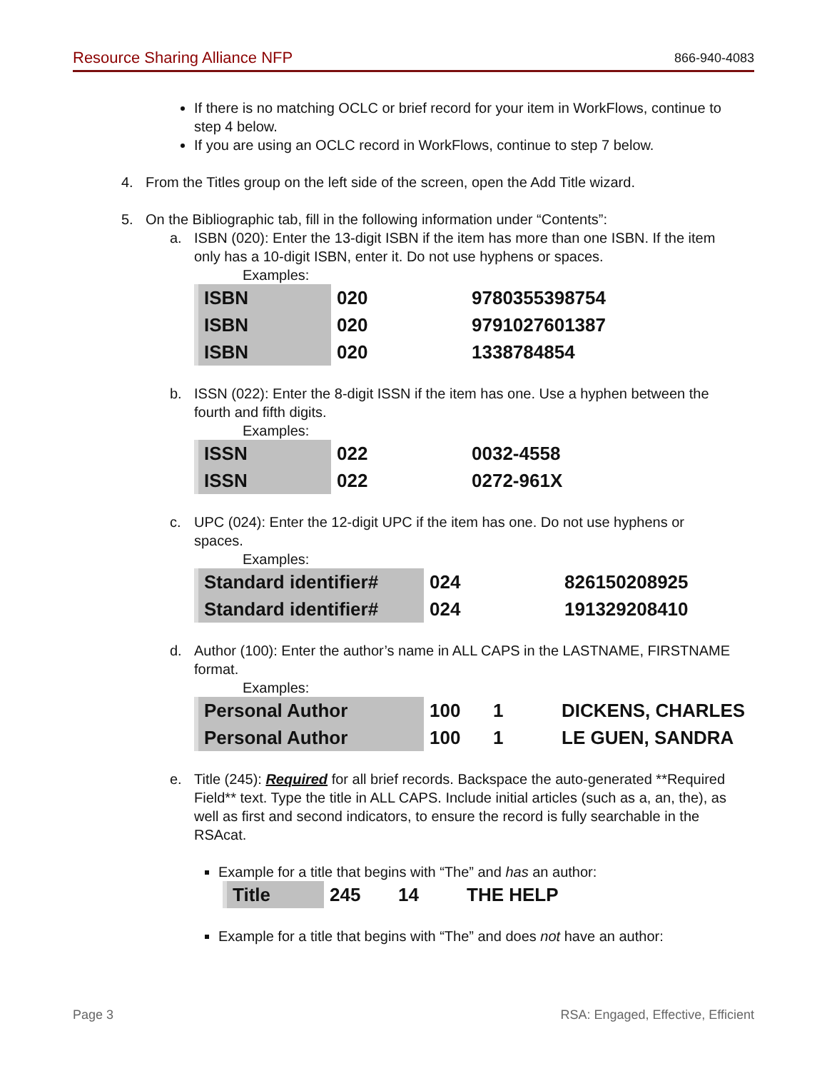Resource Sharing Alliance NFP 866-940-4083
If there is no matching OCLC or brief record for your item in WorkFlows, continue to step 4 below.
If you are using an OCLC record in WorkFlows, continue to step 7 below.
4. From the Titles group on the left side of the screen, open the Add Title wizard.
5. On the Bibliographic tab, fill in the following information under “Contents”:
a. ISBN (020): Enter the 13-digit ISBN if the item has more than one ISBN. If the item only has a 10-digit ISBN, enter it. Do not use hyphens or spaces.
Examples:
| ISBN | 020 | 9780355398754 |
| ISBN | 020 | 9791027601387 |
| ISBN | 020 | 1338784854 |
b. ISSN (022): Enter the 8-digit ISSN if the item has one. Use a hyphen between the fourth and fifth digits.
Examples:
| ISSN | 022 | 0032-4558 |
| ISSN | 022 | 0272-961X |
c. UPC (024): Enter the 12-digit UPC if the item has one. Do not use hyphens or spaces.
Examples:
| Standard identifier# | 024 | 826150208925 |
| Standard identifier# | 024 | 191329208410 |
d. Author (100): Enter the author’s name in ALL CAPS in the LASTNAME, FIRSTNAME format.
Examples:
| Personal Author | 100 | 1 | DICKENS, CHARLES |
| Personal Author | 100 | 1 | LE GUEN, SANDRA |
e. Title (245): Required for all brief records. Backspace the auto-generated **Required Field** text. Type the title in ALL CAPS. Include initial articles (such as a, an, the), as well as first and second indicators, to ensure the record is fully searchable in the RSAcat.
Example for a title that begins with “The” and has an author:
| Title | 245 | 14 | THE HELP |
Example for a title that begins with “The” and does not have an author:
Page 3 RSA: Engaged, Effective, Efficient